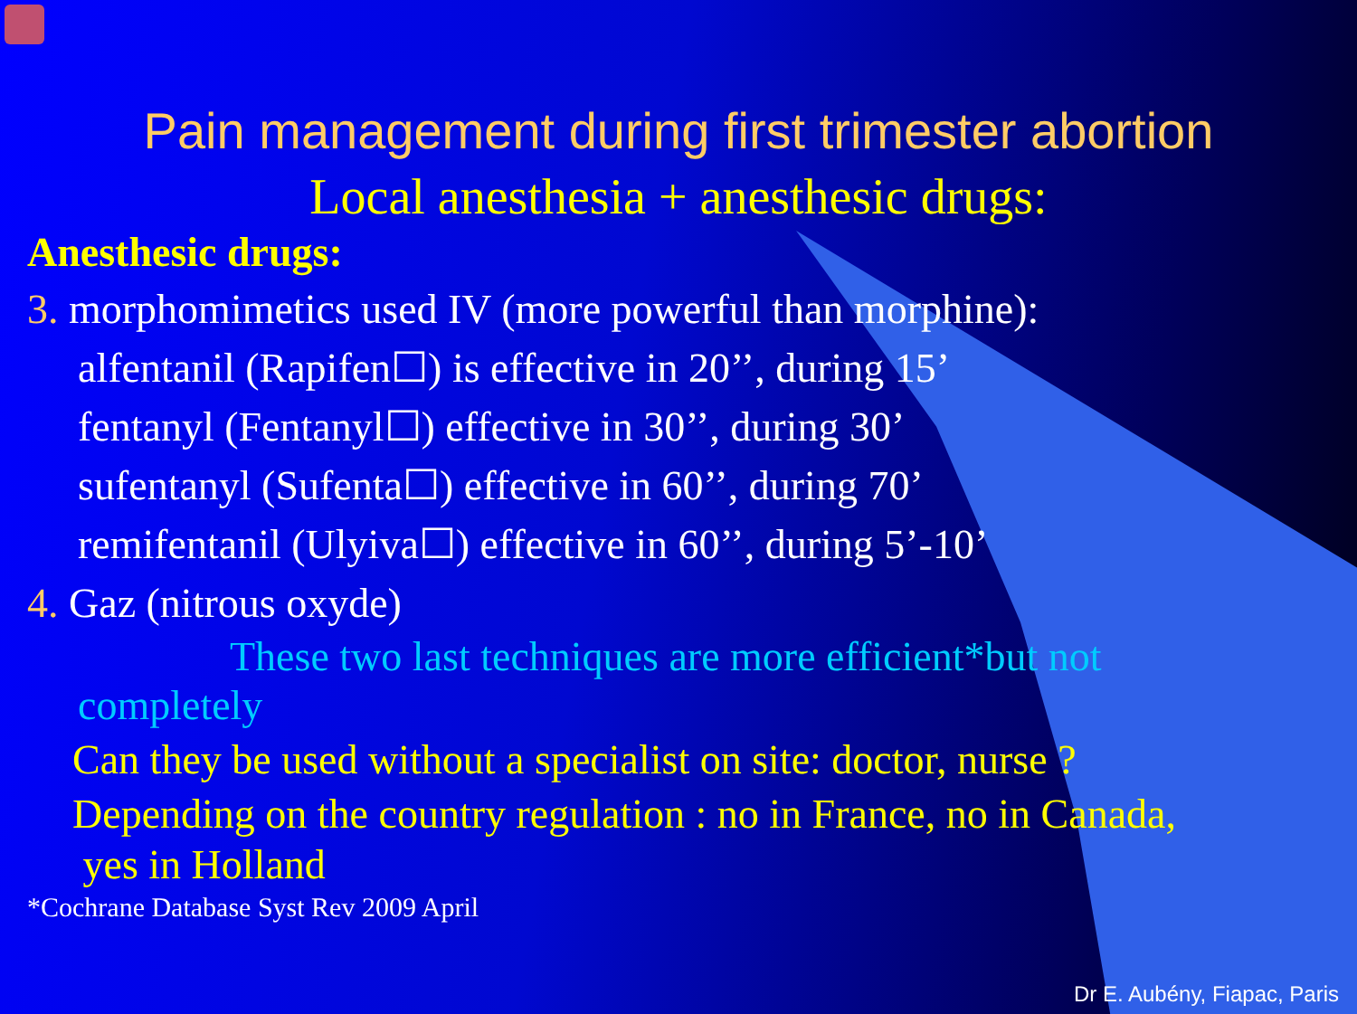Pain management during first trimester abortion
Local anesthesia + anesthesic drugs:
Anesthesic drugs:
3. morphomimetics used IV (more powerful than morphine):
alfentanil (Rapifen☐) is effective in 20’’, during 15’
fentanyl (Fentanyl☐) effective in 30’’, during 30’
sufentanyl (Sufenta☐) effective in 60’’, during 70’
remifentanil (Ulyiva☐) effective in 60’’, during 5’-10’
4. Gaz (nitrous oxyde)
These two last techniques are more efficient*but not
completely
Can they be used without a specialist on site: doctor, nurse ?
Depending on the country regulation : no in France, no in Canada,
yes in Holland
*Cochrane Database Syst Rev 2009 April
Dr E. Aubény, Fiapac, Paris